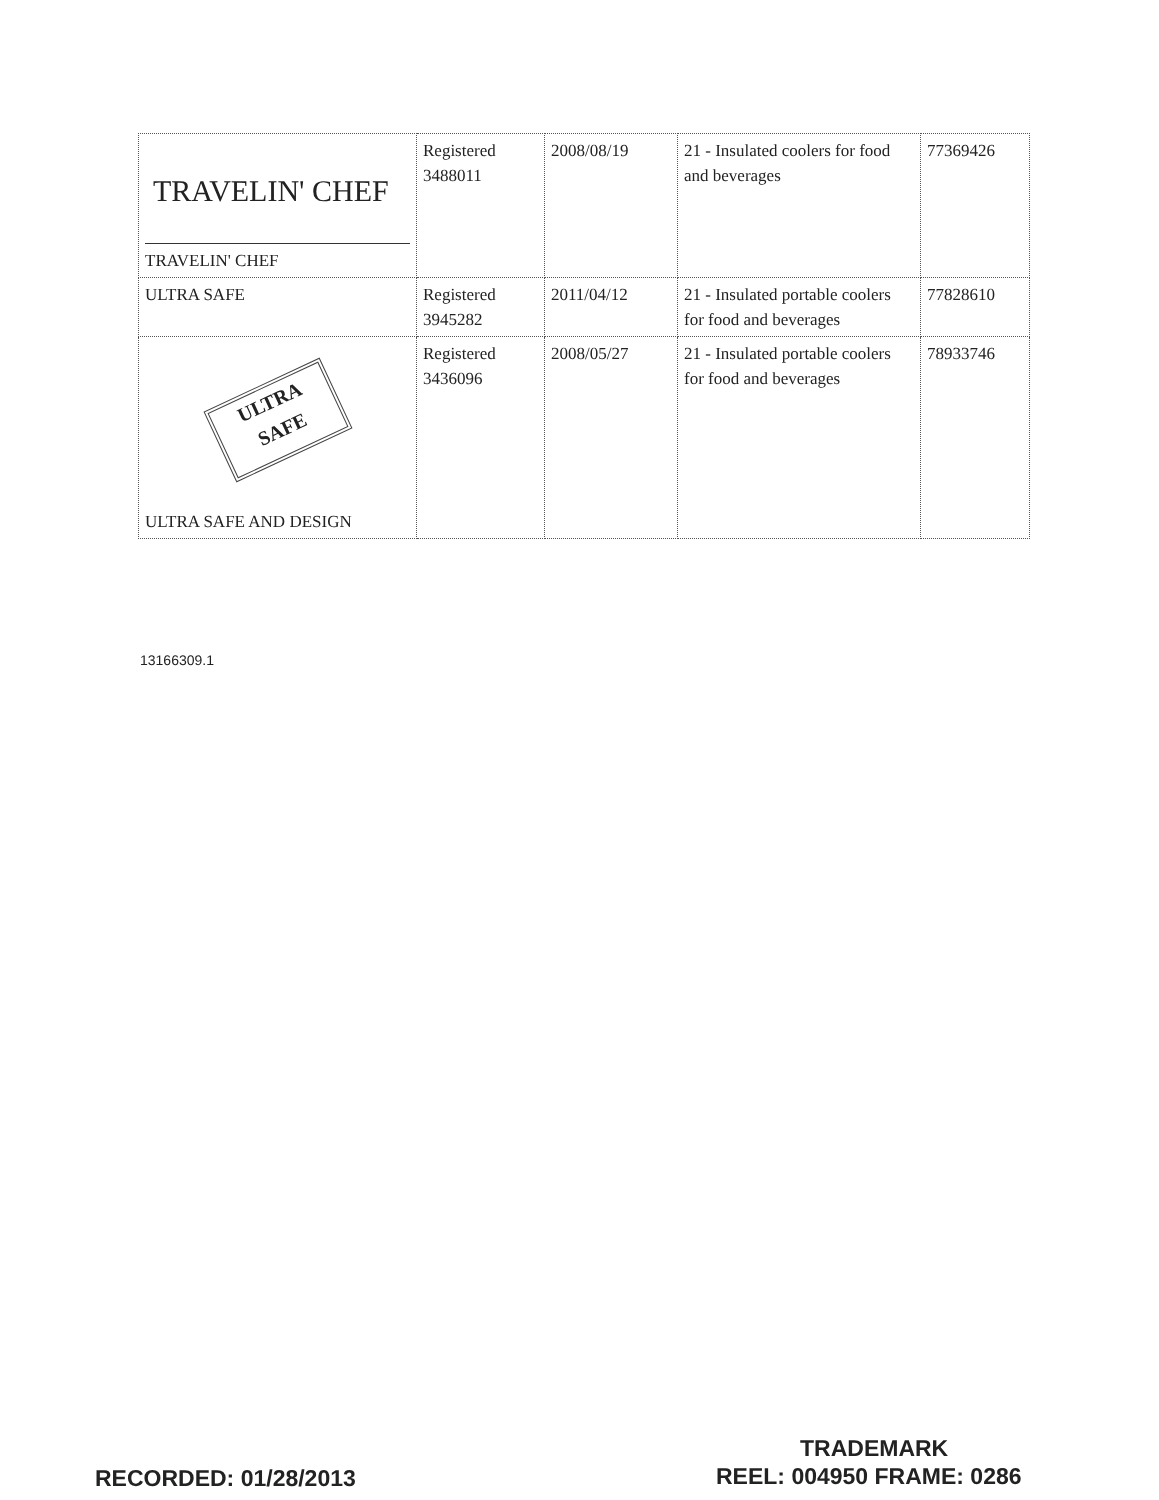| TRAVELIN' CHEF TRAVELIN' CHEF | Registered 3488011 | 2008/08/19 | 21 - Insulated coolers for food and beverages | 77369426 |
| ULTRA SAFE | Registered 3945282 | 2011/04/12 | 21 - Insulated portable coolers for food and beverages | 77828610 |
| ULTRA SAFE ULTRA SAFE AND DESIGN | Registered 3436096 | 2008/05/27 | 21 - Insulated portable coolers for food and beverages | 78933746 |
13166309.1
TRADEMARK
RECORDED: 01/28/2013 REEL: 004950 FRAME: 0286